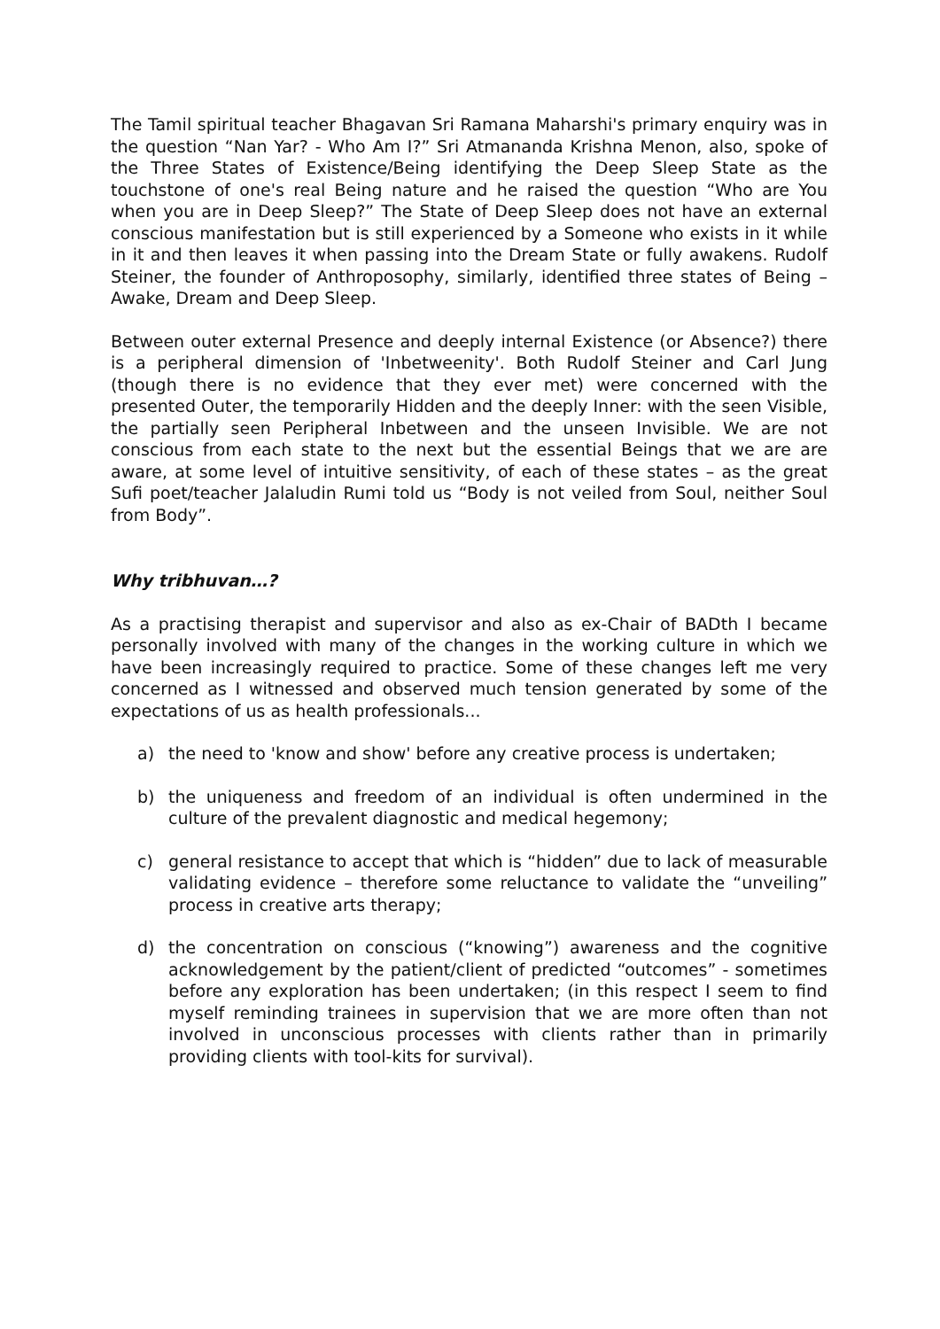The Tamil spiritual teacher Bhagavan Sri Ramana Maharshi's primary enquiry was in the question “Nan Yar? - Who Am I?” Sri Atmananda Krishna Menon, also, spoke of the Three States of Existence/Being identifying the Deep Sleep State as the touchstone of one's real Being nature and he raised the question “Who are You when you are in Deep Sleep?” The State of Deep Sleep does not have an external conscious manifestation but is still experienced by a Someone who exists in it while in it and then leaves it when passing into the Dream State or fully awakens. Rudolf Steiner, the founder of Anthroposophy, similarly, identified three states of Being – Awake, Dream and Deep Sleep.
Between outer external Presence and deeply internal Existence (or Absence?) there is a peripheral dimension of 'Inbetweenity'. Both Rudolf Steiner and Carl Jung (though there is no evidence that they ever met) were concerned with the presented Outer, the temporarily Hidden and the deeply Inner: with the seen Visible, the partially seen Peripheral Inbetween and the unseen Invisible. We are not conscious from each state to the next but the essential Beings that we are are aware, at some level of intuitive sensitivity, of each of these states – as the great Sufi poet/teacher Jalaludin Rumi told us “Body is not veiled from Soul, neither Soul from Body”.
Why tribhuvan…?
As a practising therapist and supervisor and also as ex-Chair of BADth I became personally involved with many of the changes in the working culture in which we have been increasingly required to practice. Some of these changes left me very concerned as I witnessed and observed much tension generated by some of the expectations of us as health professionals...
a) the need to 'know and show' before any creative process is undertaken;
b) the uniqueness and freedom of an individual is often undermined in the culture of the prevalent diagnostic and medical hegemony;
c) general resistance to accept that which is “hidden” due to lack of measurable validating evidence – therefore some reluctance to validate the “unveiling” process in creative arts therapy;
d) the concentration on conscious (“knowing”) awareness and the cognitive acknowledgement by the patient/client of predicted “outcomes” - sometimes before any exploration has been undertaken; (in this respect I seem to find myself reminding trainees in supervision that we are more often than not involved in unconscious processes with clients rather than in primarily providing clients with tool-kits for survival).